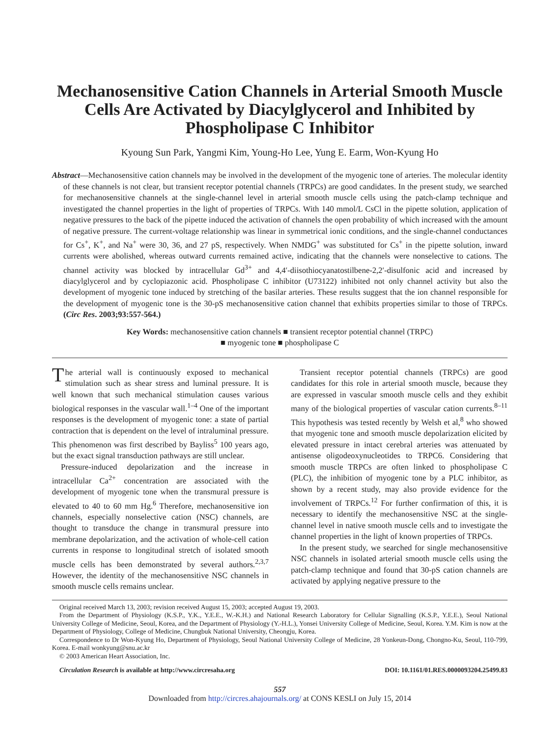Mechanosensitive Cation Channels in Arterial Smooth Muscle Cells Are Activated by Diacylglycerol and Inhibited by Phospholipase C Inhibitor
Kyoung Sun Park, Yangmi Kim, Young-Ho Lee, Yung E. Earm, Won-Kyung Ho
Abstract—Mechanosensitive cation channels may be involved in the development of the myogenic tone of arteries. The molecular identity of these channels is not clear, but transient receptor potential channels (TRPCs) are good candidates. In the present study, we searched for mechanosensitive channels at the single-channel level in arterial smooth muscle cells using the patch-clamp technique and investigated the channel properties in the light of properties of TRPCs. With 140 mmol/L CsCl in the pipette solution, application of negative pressures to the back of the pipette induced the activation of channels the open probability of which increased with the amount of negative pressure. The current-voltage relationship was linear in symmetrical ionic conditions, and the single-channel conductances for Cs<sup>+</sup>, K<sup>+</sup>, and Na<sup>+</sup> were 30, 36, and 27 pS, respectively. When NMDG<sup>+</sup> was substituted for Cs<sup>+</sup> in the pipette solution, inward currents were abolished, whereas outward currents remained active, indicating that the channels were nonselective to cations. The channel activity was blocked by intracellular Gd<sup>3+</sup> and 4,4′-diisothiocyanatostilbene-2,2′-disulfonic acid and increased by diacylglycerol and by cyclopiazonic acid. Phospholipase C inhibitor (U73122) inhibited not only channel activity but also the development of myogenic tone induced by stretching of the basilar arteries. These results suggest that the ion channel responsible for the development of myogenic tone is the 30-pS mechanosensitive cation channel that exhibits properties similar to those of TRPCs. (Circ Res. 2003;93:557-564.)
Key Words: mechanosensitive cation channels ■ transient receptor potential channel (TRPC)
■ myogenic tone ■ phospholipase C
The arterial wall is continuously exposed to mechanical stimulation such as shear stress and luminal pressure. It is well known that such mechanical stimulation causes various biological responses in the vascular wall.<sup>1–4</sup> One of the important responses is the development of myogenic tone: a state of partial contraction that is dependent on the level of intraluminal pressure. This phenomenon was first described by Bayliss<sup>5</sup> 100 years ago, but the exact signal transduction pathways are still unclear.
Pressure-induced depolarization and the increase in intracellular Ca<sup>2+</sup> concentration are associated with the development of myogenic tone when the transmural pressure is elevated to 40 to 60 mm Hg.<sup>6</sup> Therefore, mechanosensitive ion channels, especially nonselective cation (NSC) channels, are thought to transduce the change in transmural pressure into membrane depolarization, and the activation of whole-cell cation currents in response to longitudinal stretch of isolated smooth muscle cells has been demonstrated by several authors.<sup>2,3,7</sup> However, the identity of the mechanosensitive NSC channels in smooth muscle cells remains unclear.
Transient receptor potential channels (TRPCs) are good candidates for this role in arterial smooth muscle, because they are expressed in vascular smooth muscle cells and they exhibit many of the biological properties of vascular cation currents.<sup>8–11</sup> This hypothesis was tested recently by Welsh et al,<sup>8</sup> who showed that myogenic tone and smooth muscle depolarization elicited by elevated pressure in intact cerebral arteries was attenuated by antisense oligodeoxynucleotides to TRPC6. Considering that smooth muscle TRPCs are often linked to phospholipase C (PLC), the inhibition of myogenic tone by a PLC inhibitor, as shown by a recent study, may also provide evidence for the involvement of TRPCs.<sup>12</sup> For further confirmation of this, it is necessary to identify the mechanosensitive NSC at the single-channel level in native smooth muscle cells and to investigate the channel properties in the light of known properties of TRPCs.
In the present study, we searched for single mechanosensitive NSC channels in isolated arterial smooth muscle cells using the patch-clamp technique and found that 30-pS cation channels are activated by applying negative pressure to the
Original received March 13, 2003; revision received August 15, 2003; accepted August 19, 2003.
From the Department of Physiology (K.S.P., Y.K., Y.E.E., W.-K.H.) and National Research Laboratory for Cellular Signalling (K.S.P., Y.E.E.), Seoul National University College of Medicine, Seoul, Korea, and the Department of Physiology (Y.-H.L.), Yonsei University College of Medicine, Seoul, Korea. Y.M. Kim is now at the Department of Physiology, College of Medicine, Chungbuk National University, Cheongju, Korea.
Correspondence to Dr Won-Kyung Ho, Department of Physiology, Seoul National University College of Medicine, 28 Yonkeun-Dong, Chongno-Ku, Seoul, 110-799, Korea. E-mail wonkyung@snu.ac.kr
© 2003 American Heart Association, Inc.
Circulation Research is available at http://www.circresaha.org DOI: 10.1161/01.RES.0000093204.25499.83
557
Downloaded from http://circres.ahajournals.org/ at CONS KESLI on July 15, 2014